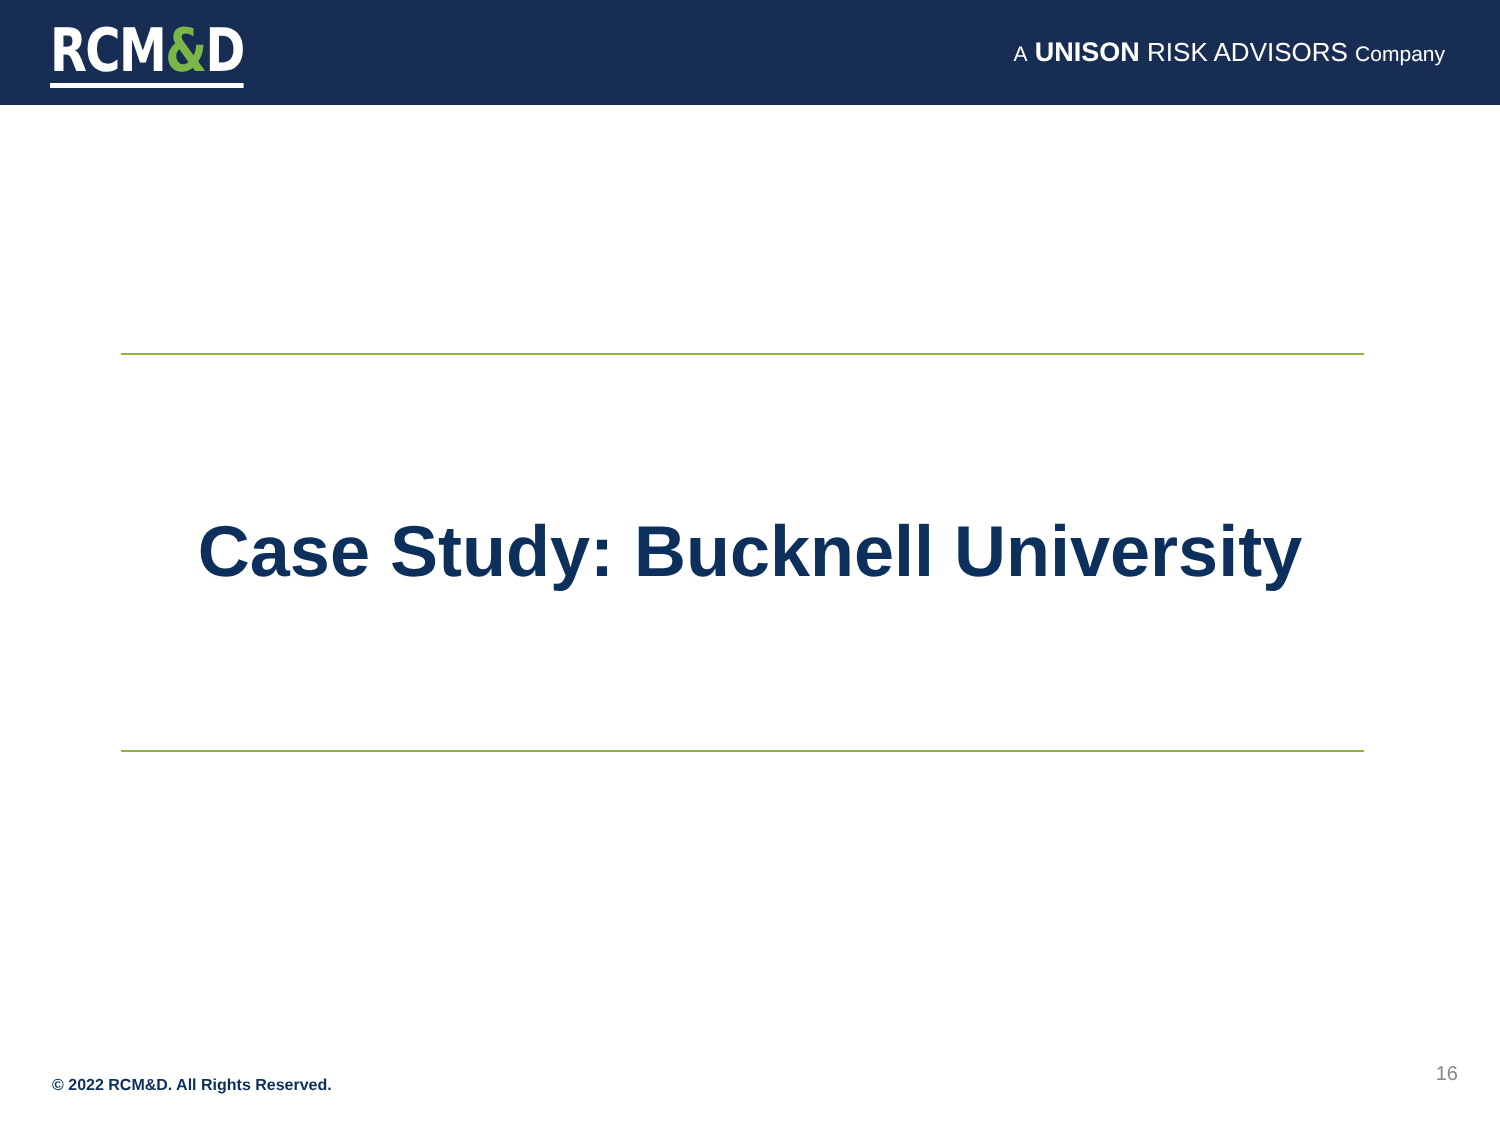RCM&D
A UNISON RISK ADVISORS Company
Case Study: Bucknell University
© 2022 RCM&D. All Rights Reserved.
16